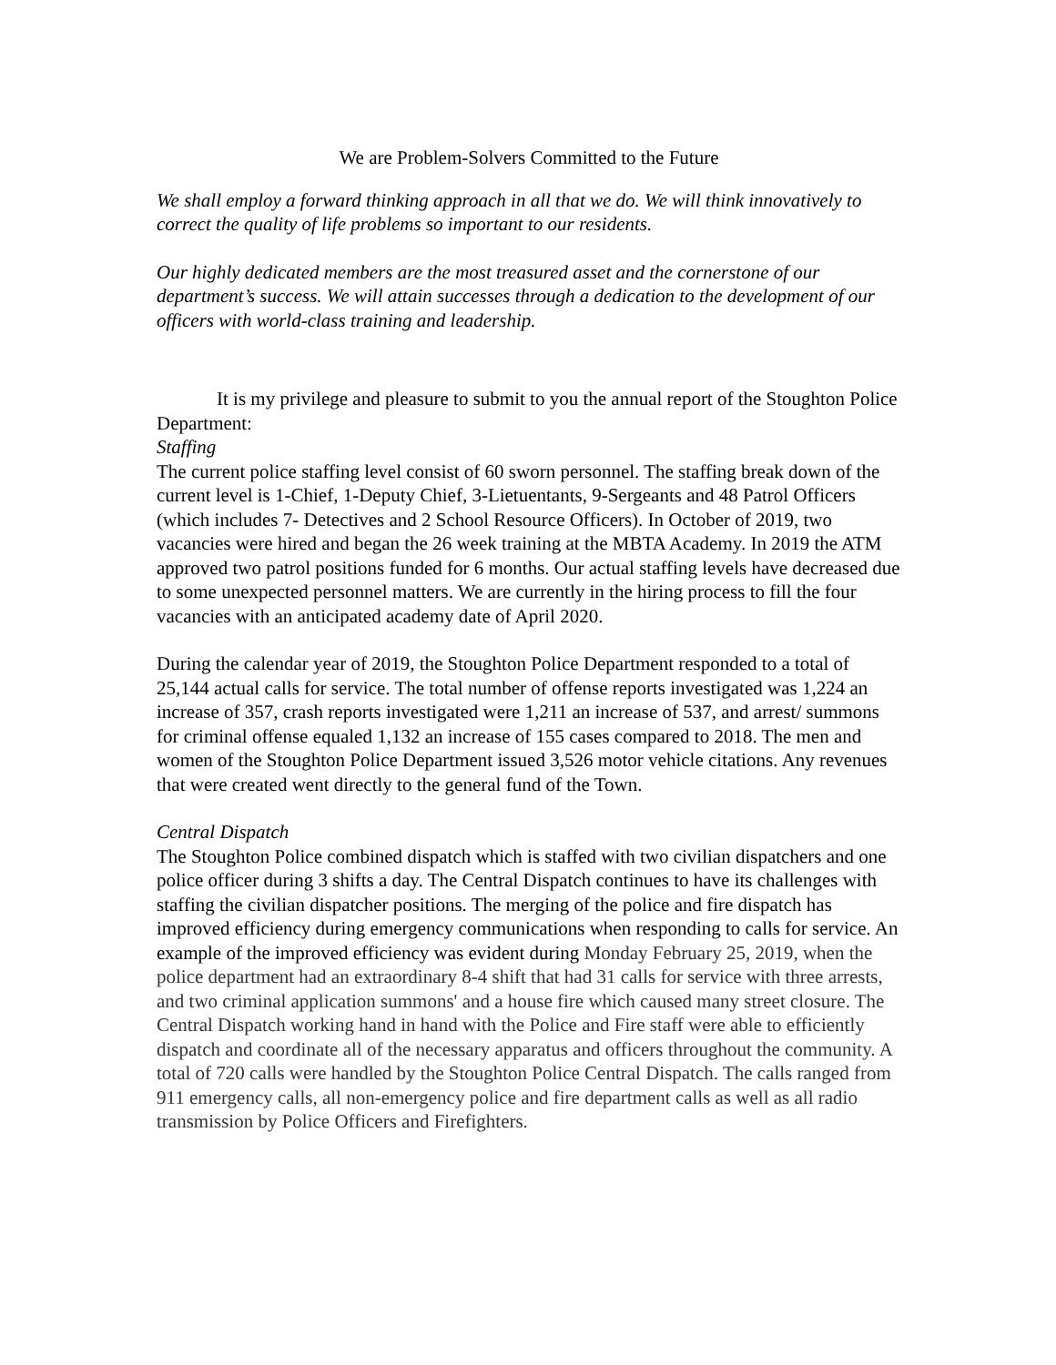We are Problem-Solvers Committed to the Future
We shall employ a forward thinking approach in all that we do. We will think innovatively to correct the quality of life problems so important to our residents.
Our highly dedicated members are the most treasured asset and the cornerstone of our department’s success. We will attain successes through a dedication to the development of our officers with world-class training and leadership.
It is my privilege and pleasure to submit to you the annual report of the Stoughton Police Department:
Staffing
The current police staffing level consist of 60 sworn personnel. The staffing break down of the current level is 1-Chief, 1-Deputy Chief, 3-Lietuentants, 9-Sergeants and 48 Patrol Officers (which includes 7- Detectives and 2 School Resource Officers). In October of 2019, two vacancies were hired and began the 26 week training at the MBTA Academy. In 2019 the ATM approved two patrol positions funded for 6 months. Our actual staffing levels have decreased due to some unexpected personnel matters. We are currently in the hiring process to fill the four vacancies with an anticipated academy date of April 2020.
During the calendar year of 2019, the Stoughton Police Department responded to a total of 25,144 actual calls for service. The total number of offense reports investigated was 1,224 an increase of 357, crash reports investigated were 1,211 an increase of 537, and arrest/ summons for criminal offense equaled 1,132 an increase of 155 cases compared to 2018. The men and women of the Stoughton Police Department issued 3,526 motor vehicle citations. Any revenues that were created went directly to the general fund of the Town.
Central Dispatch
The Stoughton Police combined dispatch which is staffed with two civilian dispatchers and one police officer during 3 shifts a day. The Central Dispatch continues to have its challenges with staffing the civilian dispatcher positions. The merging of the police and fire dispatch has improved efficiency during emergency communications when responding to calls for service. An example of the improved efficiency was evident during Monday February 25, 2019, when the police department had an extraordinary 8-4 shift that had 31 calls for service with three arrests, and two criminal application summons' and a house fire which caused many street closure. The Central Dispatch working hand in hand with the Police and Fire staff were able to efficiently dispatch and coordinate all of the necessary apparatus and officers throughout the community. A total of 720 calls were handled by the Stoughton Police Central Dispatch. The calls ranged from 911 emergency calls, all non-emergency police and fire department calls as well as all radio transmission by Police Officers and Firefighters.